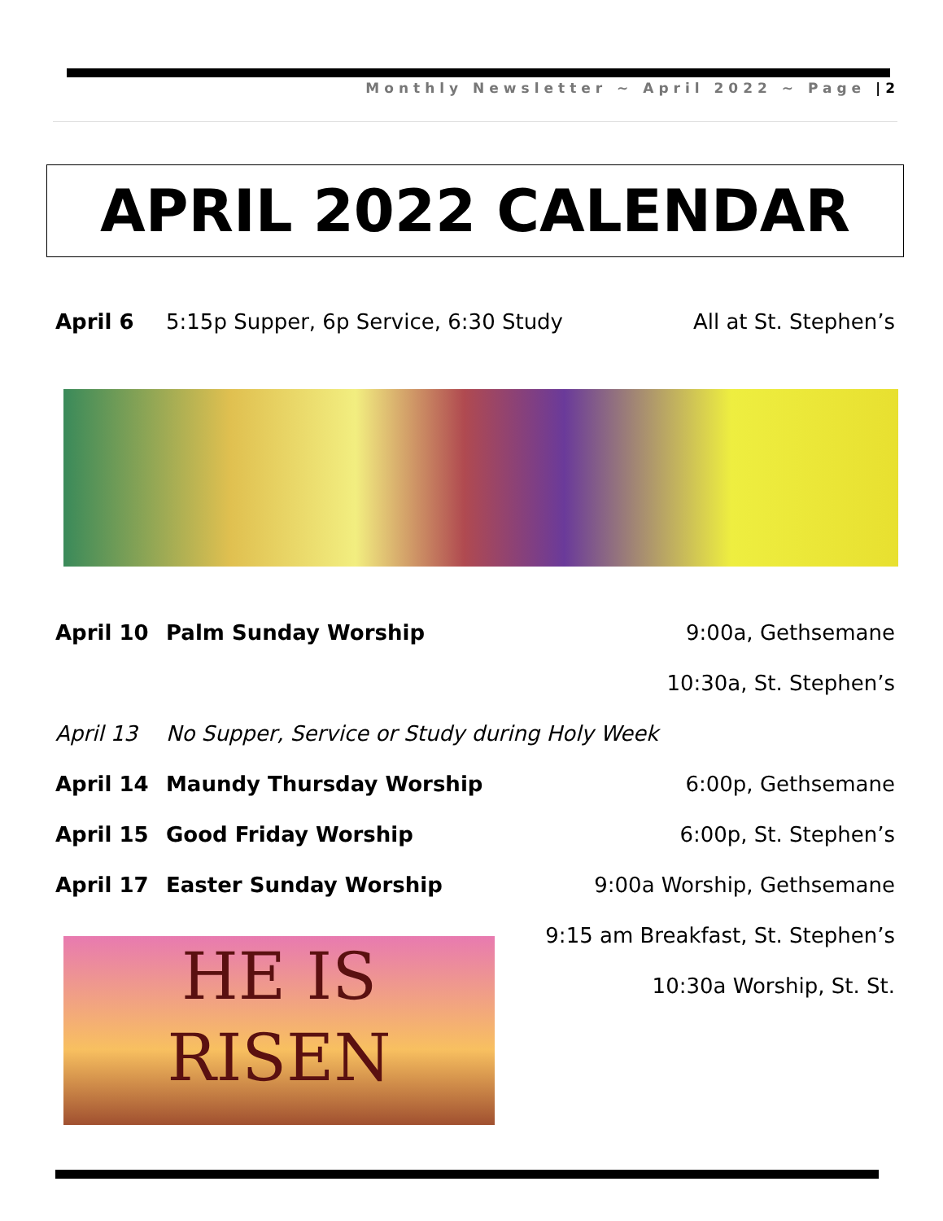Monthly Newsletter ~ April 2022 ~ Page | 2
APRIL 2022 CALENDAR
April 6 5:15p Supper, 6p Service, 6:30 Study All at St. Stephen’s
April 10 Palm Sunday Worship 9:00a, Gethsemane
10:30a, St. Stephen’s
April 13 No Supper, Service or Study during Holy Week
April 14 Maundy Thursday Worship 6:00p, Gethsemane
April 15 Good Friday Worship 6:00p, St. Stephen’s
April 17 Easter Sunday Worship 9:00a Worship, Gethsemane
9:15 am Breakfast, St. Stephen’s
10:30a Worship, St. St.
HE IS
RISEN